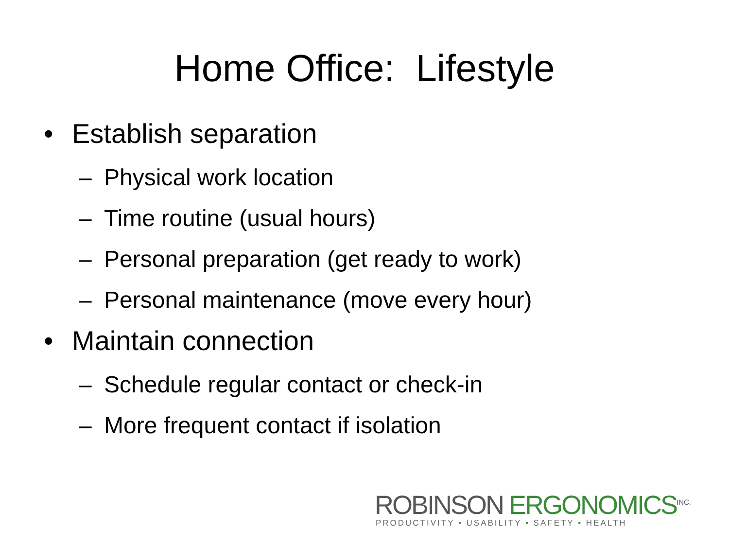Home Office: Lifestyle
• Establish separation
– Physical work location
– Time routine (usual hours)
– Personal preparation (get ready to work)
– Personal maintenance (move every hour)
• Maintain connection
– Schedule regular contact or check-in
– More frequent contact if isolation
ROBINSON ERGONOMICS<sup>INC.</sup>
PRODUCTIVITY • USABILITY • SAFETY • HEALTH